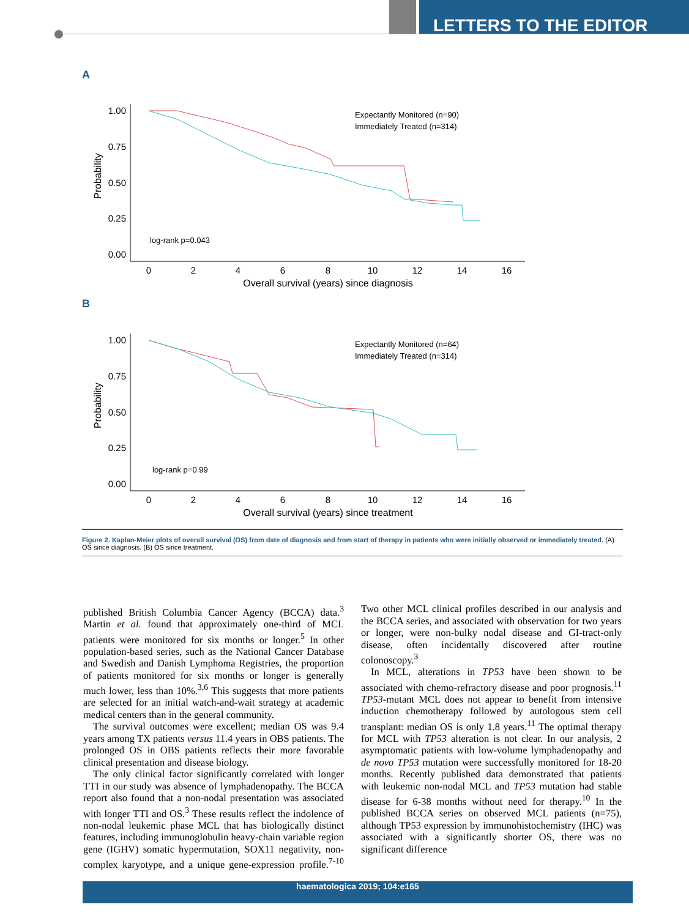LETTERS TO THE EDITOR
A
Probability
1.00
0.75
0.50
0.25
0.00
0
2
4
6
8
10
12
14
16
Overall survival (years) since diagnosis
Expectantly Monitored (n=90)
Immediately Treated (n=314)
log-rank p=0.043
B
Probability
1.00
0.75
0.50
0.25
0.00
0
2
4
6
8
10
12
14
16
Overall survival (years) since treatment
Expectantly Monitored (n=64)
Immediately Treated (n=314)
log-rank p=0.99
Figure 2. Kaplan-Meier plots of overall survival (OS) from date of diagnosis and from start of therapy in patients who were initially observed or immediately treated. (A) OS since diagnosis. (B) OS since treatment.
published British Columbia Cancer Agency (BCCA) data.<sup>3</sup> Martin et al. found that approximately one-third of MCL patients were monitored for six months or longer.<sup>5</sup> In other population-based series, such as the National Cancer Database and Swedish and Danish Lymphoma Registries, the proportion of patients monitored for six months or longer is generally much lower, less than 10%.<sup>3,6</sup> This suggests that more patients are selected for an initial watch-and-wait strategy at academic medical centers than in the general community.
The survival outcomes were excellent; median OS was 9.4 years among TX patients versus 11.4 years in OBS patients. The prolonged OS in OBS patients reflects their more favorable clinical presentation and disease biology.
The only clinical factor significantly correlated with longer TTI in our study was absence of lymphadenopathy. The BCCA report also found that a non-nodal presentation was associated with longer TTI and OS.<sup>3</sup> These results reflect the indolence of non-nodal leukemic phase MCL that has biologically distinct features, including immunoglobulin heavy-chain variable region gene (IGHV) somatic hypermutation, SOX11 negativity, non-complex karyotype, and a unique gene-expression profile.<sup>7-10</sup> Two other MCL clinical profiles described in our analysis and the BCCA series, and associated with observation for two years or longer, were non-bulky nodal disease and GI-tract-only disease, often incidentally discovered after routine colonoscopy.<sup>3</sup>
In MCL, alterations in TP53 have been shown to be associated with chemo-refractory disease and poor prognosis.<sup>11</sup> TP53-mutant MCL does not appear to benefit from intensive induction chemotherapy followed by autologous stem cell transplant: median OS is only 1.8 years.<sup>11</sup> The optimal therapy for MCL with TP53 alteration is not clear. In our analysis, 2 asymptomatic patients with low-volume lymphadenopathy and de novo TP53 mutation were successfully monitored for 18-20 months. Recently published data demonstrated that patients with leukemic non-nodal MCL and TP53 mutation had stable disease for 6-38 months without need for therapy.<sup>10</sup> In the published BCCA series on observed MCL patients (n=75), although TP53 expression by immunohistochemistry (IHC) was associated with a significantly shorter OS, there was no significant difference
haematologica 2019; 104:e165